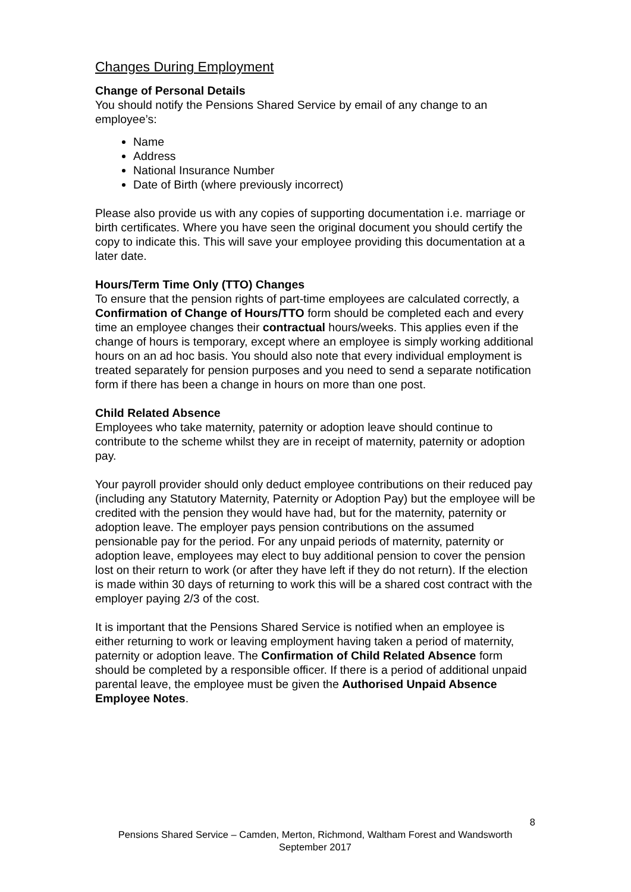Changes During Employment
Change of Personal Details
You should notify the Pensions Shared Service by email of any change to an employee’s:
Name
Address
National Insurance Number
Date of Birth (where previously incorrect)
Please also provide us with any copies of supporting documentation i.e. marriage or birth certificates. Where you have seen the original document you should certify the copy to indicate this. This will save your employee providing this documentation at a later date.
Hours/Term Time Only (TTO) Changes
To ensure that the pension rights of part-time employees are calculated correctly, a Confirmation of Change of Hours/TTO form should be completed each and every time an employee changes their contractual hours/weeks. This applies even if the change of hours is temporary, except where an employee is simply working additional hours on an ad hoc basis. You should also note that every individual employment is treated separately for pension purposes and you need to send a separate notification form if there has been a change in hours on more than one post.
Child Related Absence
Employees who take maternity, paternity or adoption leave should continue to contribute to the scheme whilst they are in receipt of maternity, paternity or adoption pay.
Your payroll provider should only deduct employee contributions on their reduced pay (including any Statutory Maternity, Paternity or Adoption Pay) but the employee will be credited with the pension they would have had, but for the maternity, paternity or adoption leave. The employer pays pension contributions on the assumed pensionable pay for the period. For any unpaid periods of maternity, paternity or adoption leave, employees may elect to buy additional pension to cover the pension lost on their return to work (or after they have left if they do not return). If the election is made within 30 days of returning to work this will be a shared cost contract with the employer paying 2/3 of the cost.
It is important that the Pensions Shared Service is notified when an employee is either returning to work or leaving employment having taken a period of maternity, paternity or adoption leave. The Confirmation of Child Related Absence form should be completed by a responsible officer. If there is a period of additional unpaid parental leave, the employee must be given the Authorised Unpaid Absence Employee Notes.
8
Pensions Shared Service – Camden, Merton, Richmond, Waltham Forest and Wandsworth
September 2017